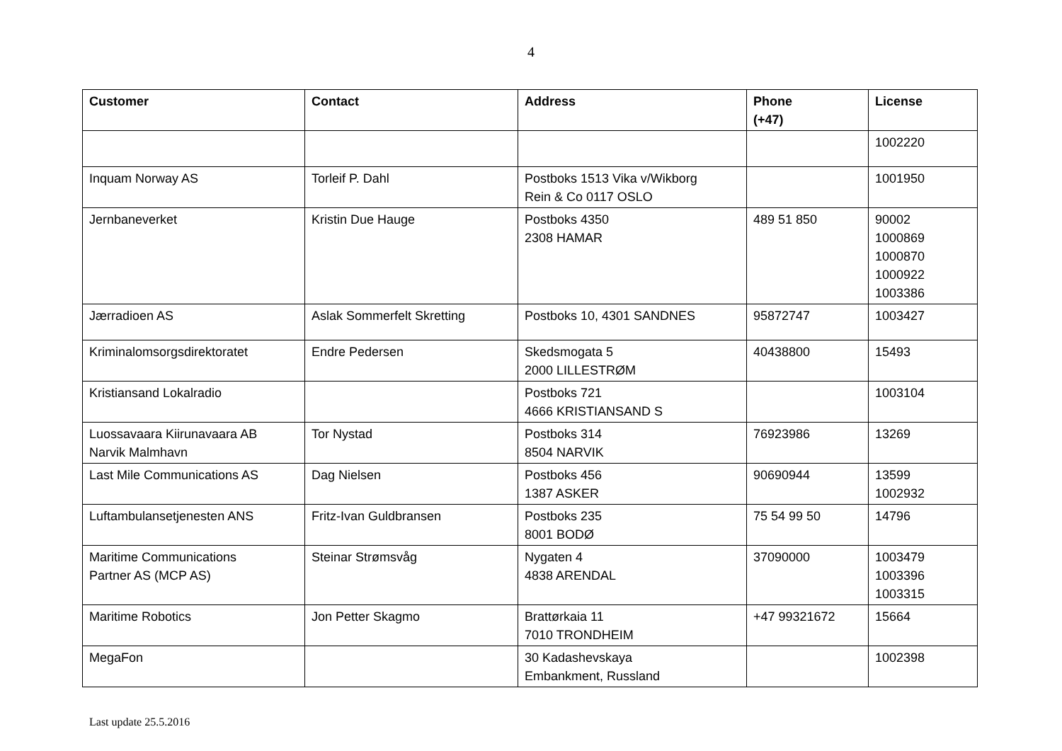4
| Customer | Contact | Address | Phone (+47) | License |
| --- | --- | --- | --- | --- |
| | | | | 1002220 |
| Inquam Norway AS | Torleif P. Dahl | Postboks 1513 Vika v/Wikborg Rein & Co 0117 OSLO | | 1001950 |
| Jernbaneverket | Kristin Due Hauge | Postboks 4350 2308 HAMAR | 489 51 850 | 90002 1000869 1000870 1000922 1003386 |
| Jærradioen AS | Aslak Sommerfelt Skretting | Postboks 10, 4301 SANDNES | 95872747 | 1003427 |
| Kriminalomsorgsdirektoratet | Endre Pedersen | Skedsmogata 5 2000 LILLESTRØM | 40438800 | 15493 |
| Kristiansand Lokalradio | | Postboks 721 4666 KRISTIANSAND S | | 1003104 |
| Luossavaara Kiirunavaara AB Narvik Malmhavn | Tor Nystad | Postboks 314 8504 NARVIK | 76923986 | 13269 |
| Last Mile Communications AS | Dag Nielsen | Postboks 456 1387 ASKER | 90690944 | 13599 1002932 |
| Luftambulansetjenesten ANS | Fritz-Ivan Guldbransen | Postboks 235 8001 BODØ | 75 54 99 50 | 14796 |
| Maritime Communications Partner AS (MCP AS) | Steinar Strømsvåg | Nygaten 4 4838 ARENDAL | 37090000 | 1003479 1003396 1003315 |
| Maritime Robotics | Jon Petter Skagmo | Brattørkaia 11 7010 TRONDHEIM | +47 99321672 | 15664 |
| MegaFon | | 30 Kadashevskaya Embankment, Russland | | 1002398 |
Last update 25.5.2016